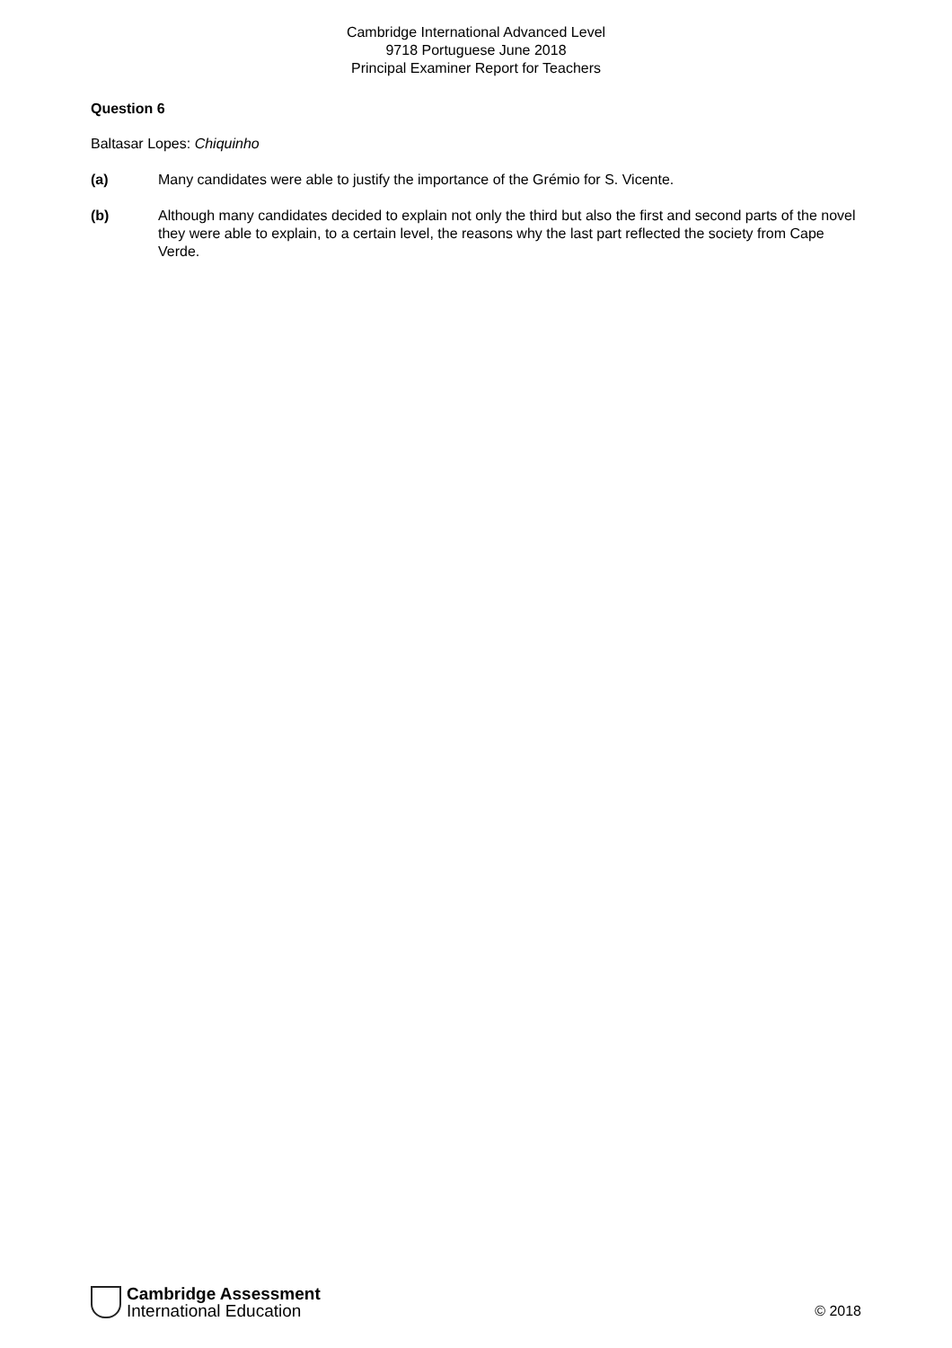Cambridge International Advanced Level
9718 Portuguese June 2018
Principal Examiner Report for Teachers
Question 6
Baltasar Lopes: Chiquinho
(a) Many candidates were able to justify the importance of the Grémio for S. Vicente.
(b) Although many candidates decided to explain not only the third but also the first and second parts of the novel they were able to explain, to a certain level, the reasons why the last part reflected the society from Cape Verde.
Cambridge Assessment
International Education
© 2018